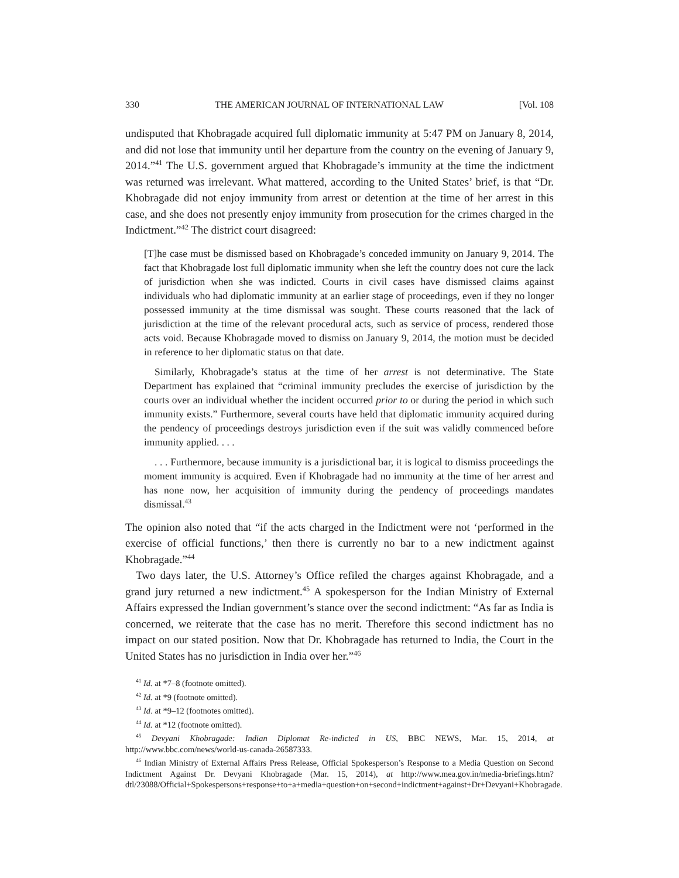330 THE AMERICAN JOURNAL OF INTERNATIONAL LAW [Vol. 108
undisputed that Khobragade acquired full diplomatic immunity at 5:47 PM on January 8, 2014, and did not lose that immunity until her departure from the country on the evening of January 9, 2014.”<sup>41</sup> The U.S. government argued that Khobragade’s immunity at the time the indictment was returned was irrelevant. What mattered, according to the United States’ brief, is that “Dr. Khobragade did not enjoy immunity from arrest or detention at the time of her arrest in this case, and she does not presently enjoy immunity from prosecution for the crimes charged in the Indictment.”<sup>42</sup> The district court disagreed:
[T]he case must be dismissed based on Khobragade’s conceded immunity on January 9, 2014. The fact that Khobragade lost full diplomatic immunity when she left the country does not cure the lack of jurisdiction when she was indicted. Courts in civil cases have dismissed claims against individuals who had diplomatic immunity at an earlier stage of proceedings, even if they no longer possessed immunity at the time dismissal was sought. These courts reasoned that the lack of jurisdiction at the time of the relevant procedural acts, such as service of process, rendered those acts void. Because Khobragade moved to dismiss on January 9, 2014, the motion must be decided in reference to her diplomatic status on that date.
Similarly, Khobragade’s status at the time of her arrest is not determinative. The State Department has explained that “criminal immunity precludes the exercise of jurisdiction by the courts over an individual whether the incident occurred prior to or during the period in which such immunity exists.” Furthermore, several courts have held that diplomatic immunity acquired during the pendency of proceedings destroys jurisdiction even if the suit was validly commenced before immunity applied. . . .
. . . Furthermore, because immunity is a jurisdictional bar, it is logical to dismiss proceedings the moment immunity is acquired. Even if Khobragade had no immunity at the time of her arrest and has none now, her acquisition of immunity during the pendency of proceedings mandates dismissal.<sup>43</sup>
The opinion also noted that “if the acts charged in the Indictment were not ‘performed in the exercise of official functions,’ then there is currently no bar to a new indictment against Khobragade.”<sup>44</sup>
Two days later, the U.S. Attorney’s Office refiled the charges against Khobragade, and a grand jury returned a new indictment.<sup>45</sup> A spokesperson for the Indian Ministry of External Affairs expressed the Indian government’s stance over the second indictment: “As far as India is concerned, we reiterate that the case has no merit. Therefore this second indictment has no impact on our stated position. Now that Dr. Khobragade has returned to India, the Court in the United States has no jurisdiction in India over her.”<sup>46</sup>
<sup>41</sup> Id. at *7–8 (footnote omitted).
<sup>42</sup> Id. at *9 (footnote omitted).
<sup>43</sup> Id. at *9–12 (footnotes omitted).
<sup>44</sup> Id. at *12 (footnote omitted).
<sup>45</sup> Devyani Khobragade: Indian Diplomat Re-indicted in US, BBC NEWS, Mar. 15, 2014, at http://www.bbc.com/news/world-us-canada-26587333.
<sup>46</sup> Indian Ministry of External Affairs Press Release, Official Spokesperson’s Response to a Media Question on Second Indictment Against Dr. Devyani Khobragade (Mar. 15, 2014), at http://www.mea.gov.in/media-briefings.htm?dtl/23088/Official+Spokespersons+response+to+a+media+question+on+second+indictment+against+Dr+Devyani+Khobragade.